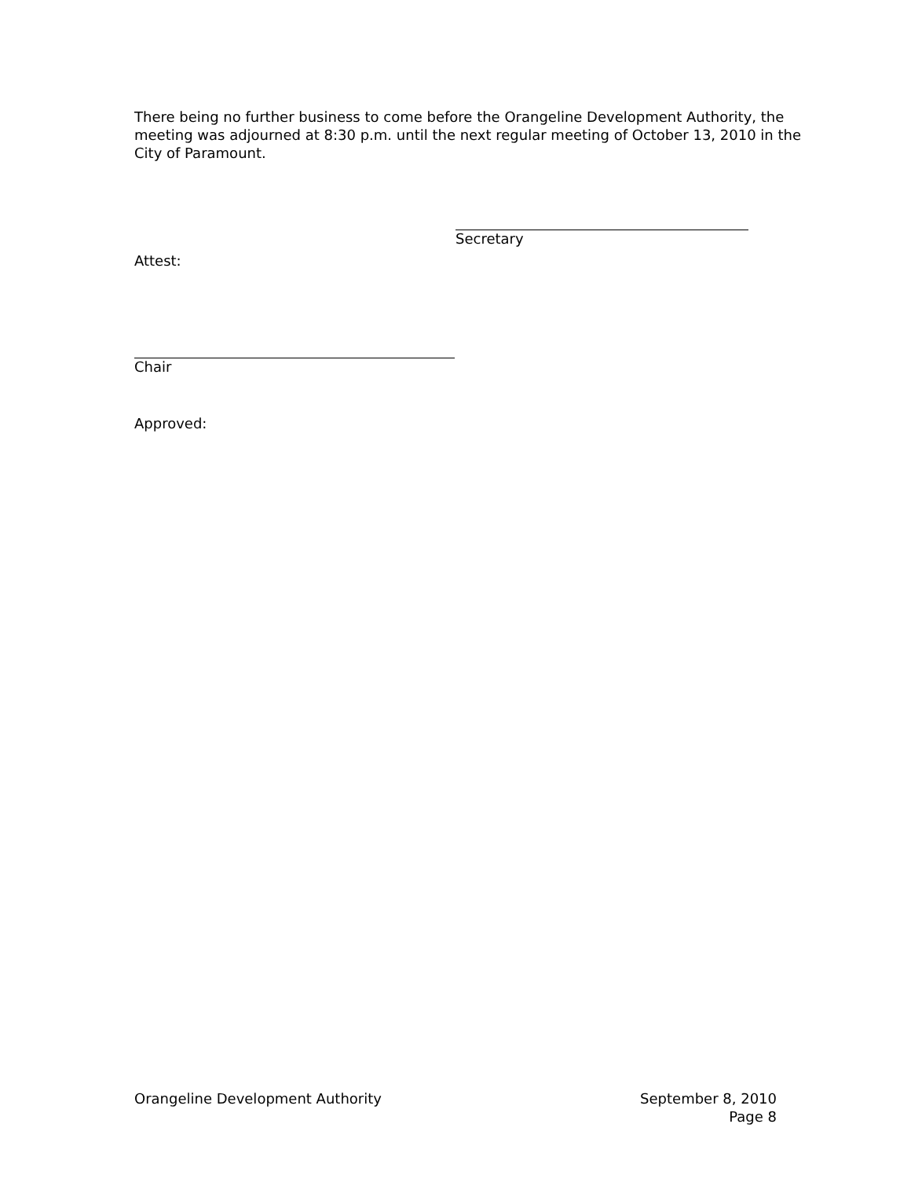There being no further business to come before the Orangeline Development Authority, the meeting was adjourned at 8:30 p.m. until the next regular meeting of October 13, 2010 in the City of Paramount.
Secretary
Attest:
Chair
Approved:
Orangeline Development Authority
September 8, 2010
Page 8